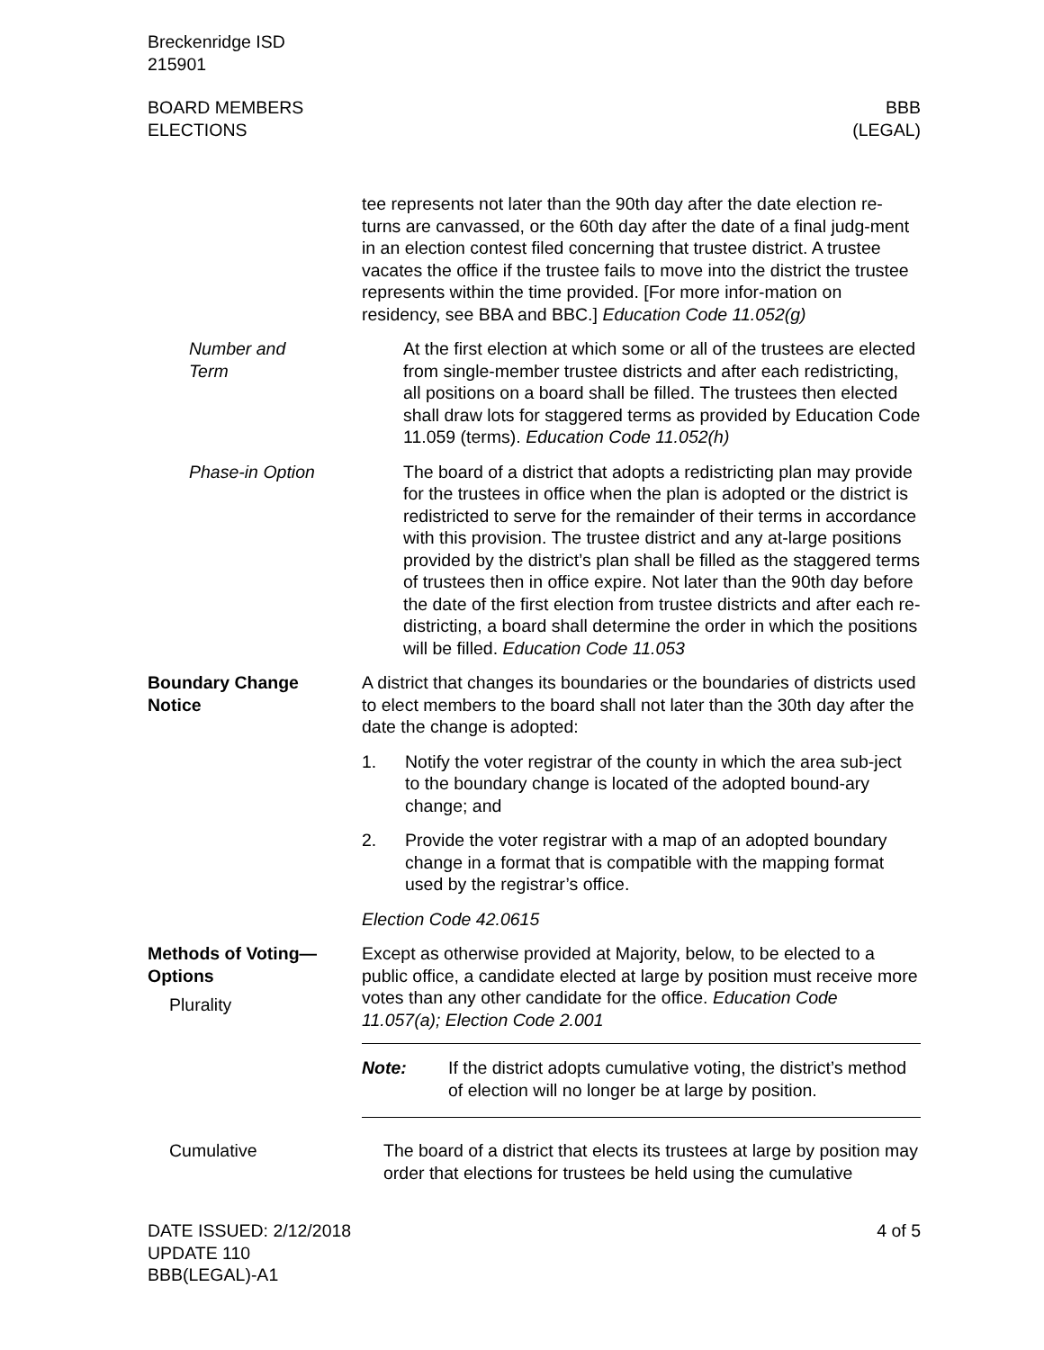Breckenridge ISD
215901
BOARD MEMBERS
ELECTIONS
BBB
(LEGAL)
tee represents not later than the 90th day after the date election re-turns are canvassed, or the 60th day after the date of a final judg-ment in an election contest filed concerning that trustee district. A trustee vacates the office if the trustee fails to move into the district the trustee represents within the time provided. [For more infor-mation on residency, see BBA and BBC.] Education Code 11.052(g)
Number and
Term
At the first election at which some or all of the trustees are elected from single-member trustee districts and after each redistricting, all positions on a board shall be filled. The trustees then elected shall draw lots for staggered terms as provided by Education Code 11.059 (terms). Education Code 11.052(h)
Phase-in Option The board of a district that adopts a redistricting plan may provide for the trustees in office when the plan is adopted or the district is redistricted to serve for the remainder of their terms in accordance with this provision. The trustee district and any at-large positions provided by the district’s plan shall be filled as the staggered terms of trustees then in office expire. Not later than the 90th day before the date of the first election from trustee districts and after each re-districting, a board shall determine the order in which the positions will be filled. Education Code 11.053
Boundary Change
Notice
A district that changes its boundaries or the boundaries of districts used to elect members to the board shall not later than the 30th day after the date the change is adopted:
1. Notify the voter registrar of the county in which the area sub-ject to the boundary change is located of the adopted bound-ary change; and
2. Provide the voter registrar with a map of an adopted boundary change in a format that is compatible with the mapping format used by the registrar’s office.
Election Code 42.0615
Methods of Voting—
Options
Plurality
Except as otherwise provided at Majority, below, to be elected to a public office, a candidate elected at large by position must receive more votes than any other candidate for the office. Education Code 11.057(a); Election Code 2.001
Note: If the district adopts cumulative voting, the district’s method of election will no longer be at large by position.
Cumulative The board of a district that elects its trustees at large by position may order that elections for trustees be held using the cumulative
DATE ISSUED: 2/12/2018
UPDATE 110
BBB(LEGAL)-A1
4 of 5